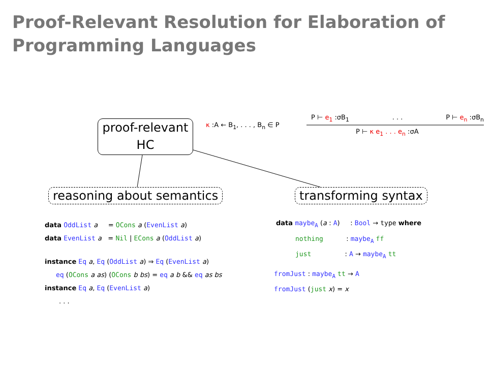Proof-Relevant Resolution for Elaboration of
Programming Languages
proof-relevant
HC
κ :A ← B<sub>1</sub>, . . . , B<sub>n</sub> ∈ P
P ⊢ e<sub>1</sub> :σB<sub>1</sub> . . . P ⊢ e<sub>n</sub> :σB<sub>n</sub>
P ⊢ κ e<sub>1</sub> . . . e<sub>n</sub> :σA
reasoning about semantics transforming syntax
data OddList a = OCons a (EvenList a)
data EvenList a = Nil | ECons a (OddList a)
instance Eq a, Eq (OddList a) ⇒ Eq (EvenList a)
eq (OCons a as) (OCons b bs) = eq a b && eq as bs
instance Eq a, Eq (EvenList a)
. . .
data maybe<sub>A</sub> (a : A) : Bool → type where
nothing : maybe<sub>A</sub> ff
just : A → maybe<sub>A</sub> tt
fromJust : maybe<sub>A</sub> tt → A
fromJust (just x) = x